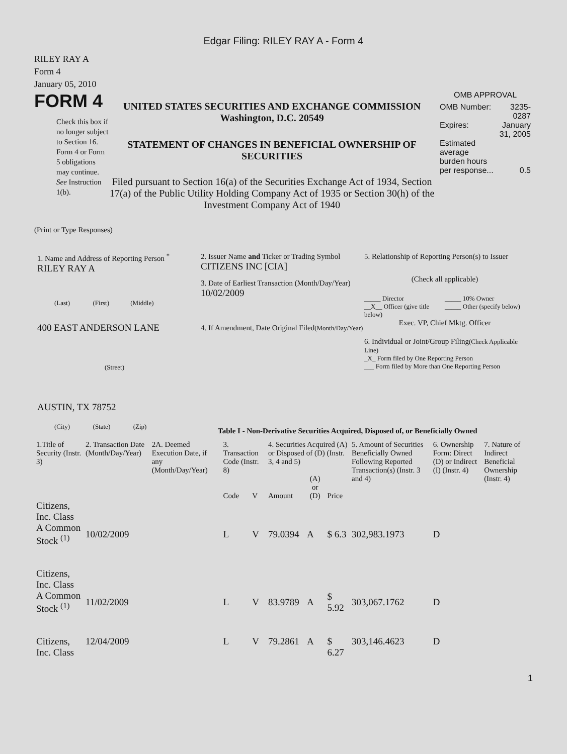Edgar Filing: RILEY RAY A - Form 4
RILEY RAY A
Form 4
January 05, 2010
FORM 4
Check this box if no longer subject to Section 16. Form 4 or Form 5 obligations may continue. See Instruction 1(b).
UNITED STATES SECURITIES AND EXCHANGE COMMISSION
Washington, D.C. 20549
STATEMENT OF CHANGES IN BENEFICIAL OWNERSHIP OF SECURITIES
Filed pursuant to Section 16(a) of the Securities Exchange Act of 1934, Section 17(a) of the Public Utility Holding Company Act of 1935 or Section 30(h) of the Investment Company Act of 1940
OMB APPROVAL
| OMB Number: | 3235-0287 |
| Expires: | January 31, 2005 |
| Estimated average burden hours per response... | 0.5 |
(Print or Type Responses)
1. Name and Address of Reporting Person <sup>*</sup>
RILEY RAY A
(Last) (First) (Middle)
400 EAST ANDERSON LANE
(Street)
AUSTIN, TX 78752
(City) (State) (Zip)
2. Issuer Name and Ticker or Trading Symbol
CITIZENS INC [CIA]
3. Date of Earliest Transaction (Month/Day/Year)
10/02/2009
4. If Amendment, Date Original Filed(Month/Day/Year)
5. Relationship of Reporting Person(s) to Issuer
(Check all applicable)
_____ Director
__X__ Officer (give title below)
_____ 10% Owner
_____ Other (specify below)
Exec. VP, Chief Mktg. Officer
6. Individual or Joint/Group Filing(Check Applicable Line)
_X_ Form filed by One Reporting Person
___ Form filed by More than One Reporting Person
Table I - Non-Derivative Securities Acquired, Disposed of, or Beneficially Owned
| 1.Title of Security (Instr. 3) | 2. Transaction Date (Month/Day/Year) | 2A. Deemed Execution Date, if any (Month/Day/Year) | 3. Transaction Code (Instr. 8) | | 4. Securities Acquired (A) or Disposed of (D) (Instr. 3, 4 and 5) | | | 5. Amount of Securities Beneficially Owned Following Reported Transaction(s) (Instr. 3 and 4) | 6. Ownership Form: Direct (D) or Indirect (I) (Instr. 4) | 7. Nature of Indirect Beneficial Ownership (Instr. 4) |
| --- | --- | --- | --- | --- | --- | --- | --- | --- | --- | --- |
| | | | Code | V | Amount | (A) or (D) | Price | | | |
| Citizens, Inc. Class A Common Stock <sup>(1)</sup> | 10/02/2009 | | L | V | 79.0394 | A | $ 6.3 | 302,983.1973 | D | |
| Citizens, Inc. Class A Common Stock <sup>(1)</sup> | 11/02/2009 | | L | V | 83.9789 | A | $ 5.92 | 303,067.1762 | D | |
| Citizens, Inc. Class | 12/04/2009 | | L | V | 79.2861 | A | $ 6.27 | 303,146.4623 | D | |
1